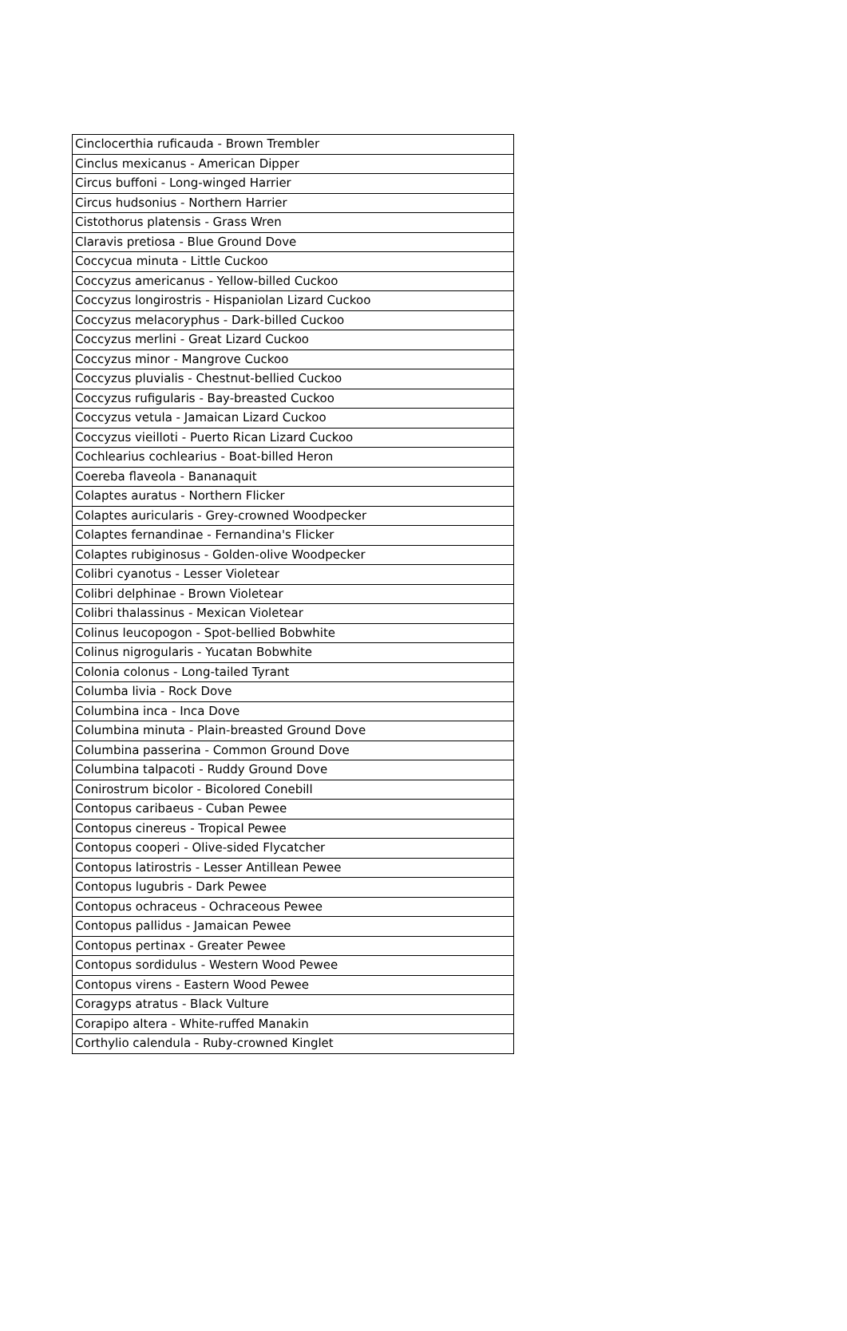| Cinclocerthia ruficauda - Brown Trembler |
| Cinclus mexicanus - American Dipper |
| Circus buffoni - Long-winged Harrier |
| Circus hudsonius - Northern Harrier |
| Cistothorus platensis - Grass Wren |
| Claravis pretiosa - Blue Ground Dove |
| Coccycua minuta - Little Cuckoo |
| Coccyzus americanus - Yellow-billed Cuckoo |
| Coccyzus longirostris - Hispaniolan Lizard Cuckoo |
| Coccyzus melacoryphus - Dark-billed Cuckoo |
| Coccyzus merlini - Great Lizard Cuckoo |
| Coccyzus minor - Mangrove Cuckoo |
| Coccyzus pluvialis - Chestnut-bellied Cuckoo |
| Coccyzus rufigularis - Bay-breasted Cuckoo |
| Coccyzus vetula - Jamaican Lizard Cuckoo |
| Coccyzus vieilloti - Puerto Rican Lizard Cuckoo |
| Cochlearius cochlearius - Boat-billed Heron |
| Coereba flaveola - Bananaquit |
| Colaptes auratus - Northern Flicker |
| Colaptes auricularis - Grey-crowned Woodpecker |
| Colaptes fernandinae - Fernandina's Flicker |
| Colaptes rubiginosus - Golden-olive Woodpecker |
| Colibri cyanotus - Lesser Violetear |
| Colibri delphinae - Brown Violetear |
| Colibri thalassinus - Mexican Violetear |
| Colinus leucopogon - Spot-bellied Bobwhite |
| Colinus nigrogularis - Yucatan Bobwhite |
| Colonia colonus - Long-tailed Tyrant |
| Columba livia - Rock Dove |
| Columbina inca - Inca Dove |
| Columbina minuta - Plain-breasted Ground Dove |
| Columbina passerina - Common Ground Dove |
| Columbina talpacoti - Ruddy Ground Dove |
| Conirostrum bicolor - Bicolored Conebill |
| Contopus caribaeus - Cuban Pewee |
| Contopus cinereus - Tropical Pewee |
| Contopus cooperi - Olive-sided Flycatcher |
| Contopus latirostris - Lesser Antillean Pewee |
| Contopus lugubris - Dark Pewee |
| Contopus ochraceus - Ochraceous Pewee |
| Contopus pallidus - Jamaican Pewee |
| Contopus pertinax - Greater Pewee |
| Contopus sordidulus - Western Wood Pewee |
| Contopus virens - Eastern Wood Pewee |
| Coragyps atratus - Black Vulture |
| Corapipo altera - White-ruffed Manakin |
| Corthylio calendula - Ruby-crowned Kinglet |